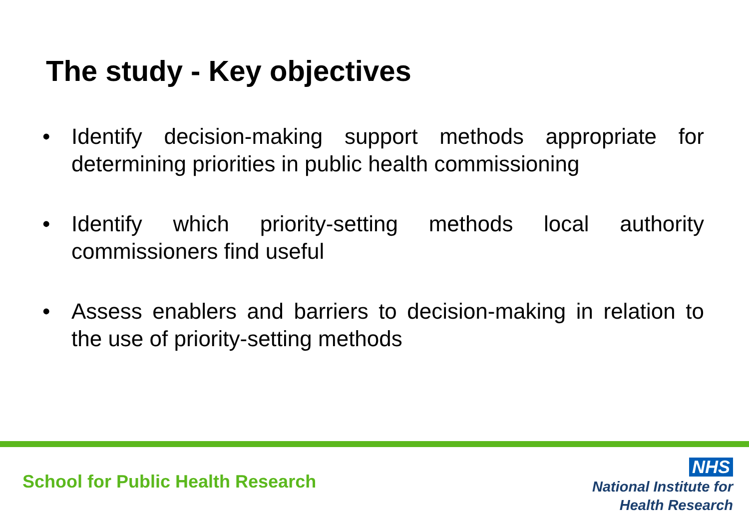The study - Key objectives
• Identify decision-making support methods appropriate for determining priorities in public health commissioning
• Identify which priority-setting methods local authority commissioners find useful
• Assess enablers and barriers to decision-making in relation to the use of priority-setting methods
School for Public Health Research
NHS
National Institute for
Health Research